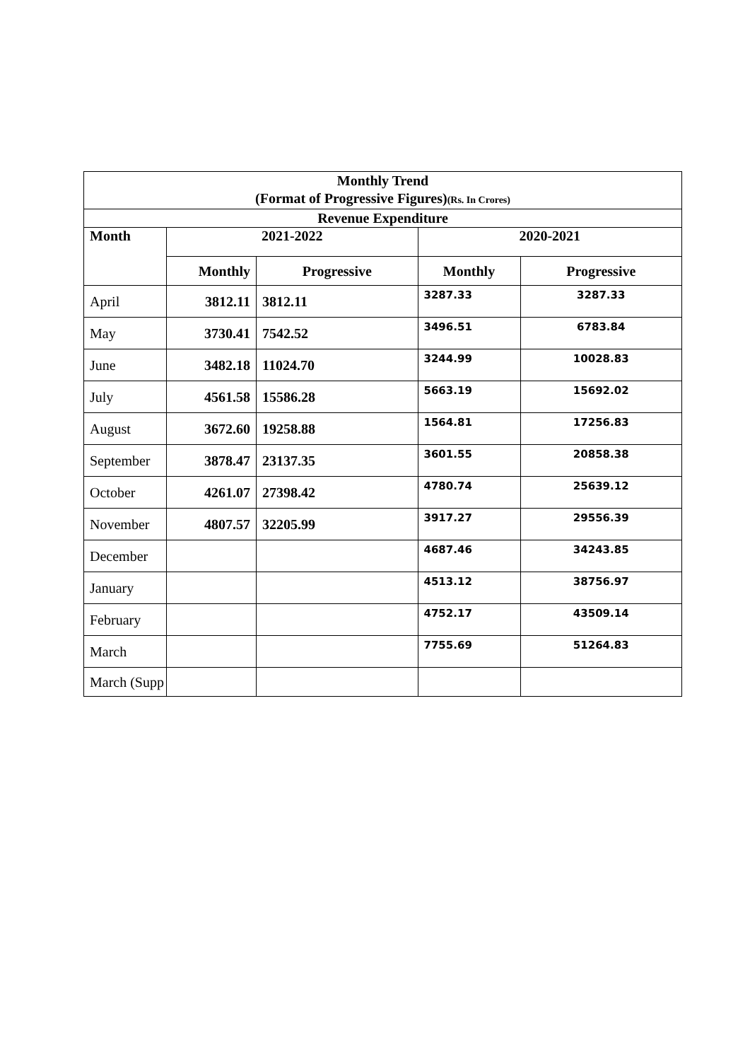| Monthly Trend (Format of Progressive Figures) (Rs. In Crores) | | | | |
| Revenue Expenditure | | | | |
| Month | 2021-2022 | | 2020-2021 | |
| | Monthly | Progressive | Monthly | Progressive |
| April | 3812.11 | 3812.11 | 3287.33 | 3287.33 |
| May | 3730.41 | 7542.52 | 3496.51 | 6783.84 |
| June | 3482.18 | 11024.70 | 3244.99 | 10028.83 |
| July | 4561.58 | 15586.28 | 5663.19 | 15692.02 |
| August | 3672.60 | 19258.88 | 1564.81 | 17256.83 |
| September | 3878.47 | 23137.35 | 3601.55 | 20858.38 |
| October | 4261.07 | 27398.42 | 4780.74 | 25639.12 |
| November | 4807.57 | 32205.99 | 3917.27 | 29556.39 |
| December | | | 4687.46 | 34243.85 |
| January | | | 4513.12 | 38756.97 |
| February | | | 4752.17 | 43509.14 |
| March | | | 7755.69 | 51264.83 |
| March (Supp | | | | |